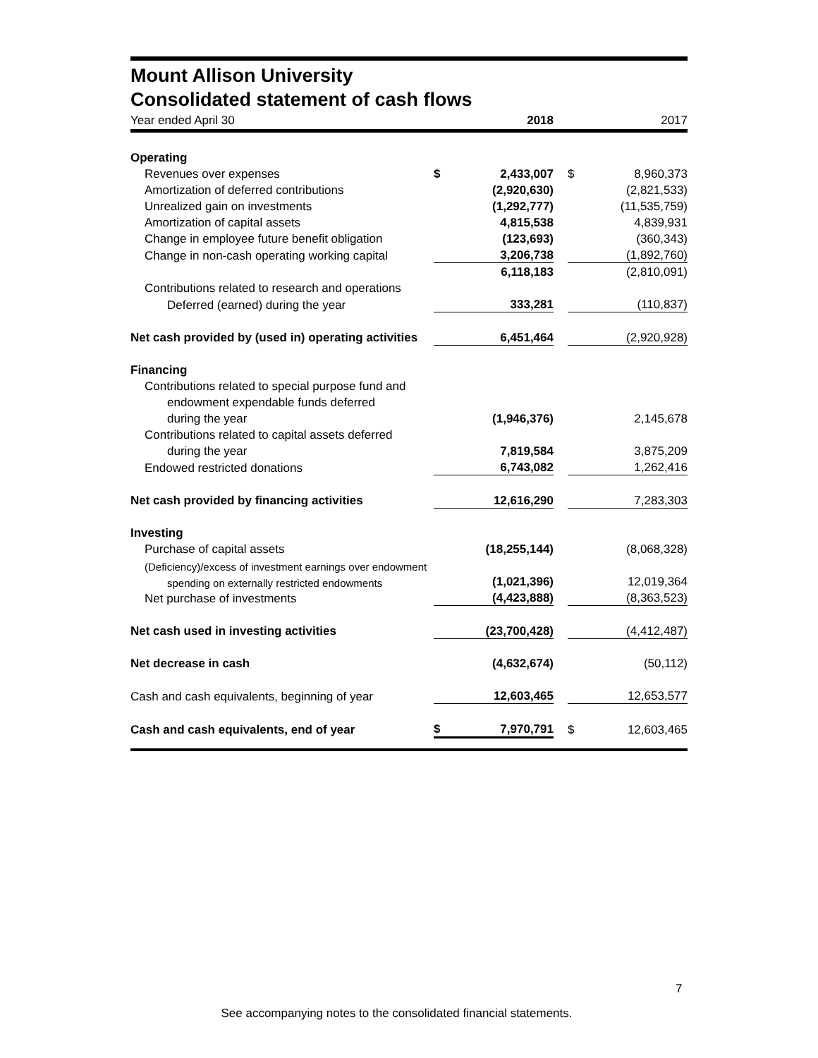Mount Allison University
Consolidated statement of cash flows
| Year ended April 30 | | 2018 | | | 2017 |
| Operating | | | | | |
| Revenues over expenses | $ | 2,433,007 | | $ | 8,960,373 |
| Amortization of deferred contributions | | (2,920,630) | | | (2,821,533) |
| Unrealized gain on investments | | (1,292,777) | | | (11,535,759) |
| Amortization of capital assets | | 4,815,538 | | | 4,839,931 |
| Change in employee future benefit obligation | | (123,693) | | | (360,343) |
| Change in non-cash operating working capital | | 3,206,738 | | | (1,892,760) |
| | | 6,118,183 | | | (2,810,091) |
| Contributions related to research and operations | | | | | |
| Deferred (earned) during the year | | 333,281 | | | (110,837) |
| Net cash provided by (used in) operating activities | | 6,451,464 | | | (2,920,928) |
| Financing | | | | | |
| Contributions related to special purpose fund and | | | | | |
| endowment expendable funds deferred | | | | | |
| during the year | | (1,946,376) | | | 2,145,678 |
| Contributions related to capital assets deferred | | | | | |
| during the year | | 7,819,584 | | | 3,875,209 |
| Endowed restricted donations | | 6,743,082 | | | 1,262,416 |
| Net cash provided by financing activities | | 12,616,290 | | | 7,283,303 |
| Investing | | | | | |
| Purchase of capital assets | | (18,255,144) | | | (8,068,328) |
| (Deficiency)/excess of investment earnings over endowment | | | | | |
| spending on externally restricted endowments | | (1,021,396) | | | 12,019,364 |
| Net purchase of investments | | (4,423,888) | | | (8,363,523) |
| Net cash used in investing activities | | (23,700,428) | | | (4,412,487) |
| Net decrease in cash | | (4,632,674) | | | (50,112) |
| Cash and cash equivalents, beginning of year | | 12,603,465 | | | 12,653,577 |
| Cash and cash equivalents, end of year | $ | 7,970,791 | | $ | 12,603,465 |
7
See accompanying notes to the consolidated financial statements.